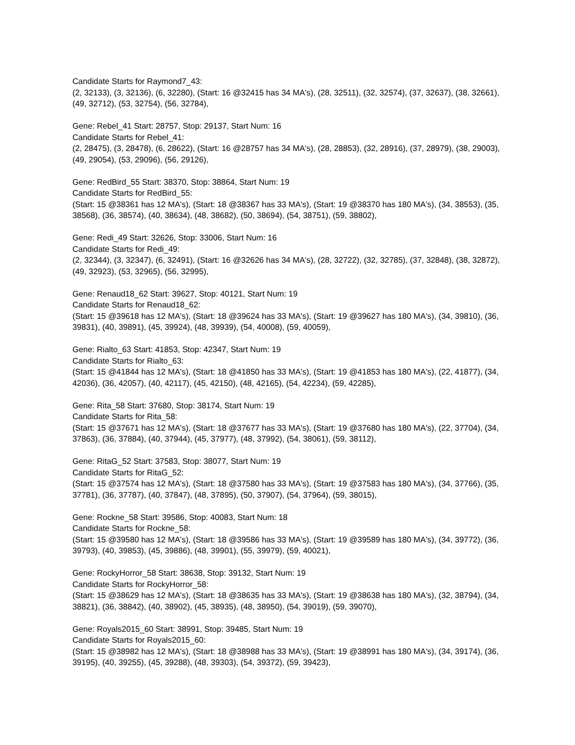Candidate Starts for Raymond7_43:
(2, 32133), (3, 32136), (6, 32280), (Start: 16 @32415 has 34 MA's), (28, 32511), (32, 32574), (37, 32637), (38, 32661), (49, 32712), (53, 32754), (56, 32784),
Gene: Rebel_41 Start: 28757, Stop: 29137, Start Num: 16
Candidate Starts for Rebel_41:
(2, 28475), (3, 28478), (6, 28622), (Start: 16 @28757 has 34 MA's), (28, 28853), (32, 28916), (37, 28979), (38, 29003), (49, 29054), (53, 29096), (56, 29126),
Gene: RedBird_55 Start: 38370, Stop: 38864, Start Num: 19
Candidate Starts for RedBird_55:
(Start: 15 @38361 has 12 MA's), (Start: 18 @38367 has 33 MA's), (Start: 19 @38370 has 180 MA's), (34, 38553), (35, 38568), (36, 38574), (40, 38634), (48, 38682), (50, 38694), (54, 38751), (59, 38802),
Gene: Redi_49 Start: 32626, Stop: 33006, Start Num: 16
Candidate Starts for Redi_49:
(2, 32344), (3, 32347), (6, 32491), (Start: 16 @32626 has 34 MA's), (28, 32722), (32, 32785), (37, 32848), (38, 32872), (49, 32923), (53, 32965), (56, 32995),
Gene: Renaud18_62 Start: 39627, Stop: 40121, Start Num: 19
Candidate Starts for Renaud18_62:
(Start: 15 @39618 has 12 MA's), (Start: 18 @39624 has 33 MA's), (Start: 19 @39627 has 180 MA's), (34, 39810), (36, 39831), (40, 39891), (45, 39924), (48, 39939), (54, 40008), (59, 40059),
Gene: Rialto_63 Start: 41853, Stop: 42347, Start Num: 19
Candidate Starts for Rialto_63:
(Start: 15 @41844 has 12 MA's), (Start: 18 @41850 has 33 MA's), (Start: 19 @41853 has 180 MA's), (22, 41877), (34, 42036), (36, 42057), (40, 42117), (45, 42150), (48, 42165), (54, 42234), (59, 42285),
Gene: Rita_58 Start: 37680, Stop: 38174, Start Num: 19
Candidate Starts for Rita_58:
(Start: 15 @37671 has 12 MA's), (Start: 18 @37677 has 33 MA's), (Start: 19 @37680 has 180 MA's), (22, 37704), (34, 37863), (36, 37884), (40, 37944), (45, 37977), (48, 37992), (54, 38061), (59, 38112),
Gene: RitaG_52 Start: 37583, Stop: 38077, Start Num: 19
Candidate Starts for RitaG_52:
(Start: 15 @37574 has 12 MA's), (Start: 18 @37580 has 33 MA's), (Start: 19 @37583 has 180 MA's), (34, 37766), (35, 37781), (36, 37787), (40, 37847), (48, 37895), (50, 37907), (54, 37964), (59, 38015),
Gene: Rockne_58 Start: 39586, Stop: 40083, Start Num: 18
Candidate Starts for Rockne_58:
(Start: 15 @39580 has 12 MA's), (Start: 18 @39586 has 33 MA's), (Start: 19 @39589 has 180 MA's), (34, 39772), (36, 39793), (40, 39853), (45, 39886), (48, 39901), (55, 39979), (59, 40021),
Gene: RockyHorror_58 Start: 38638, Stop: 39132, Start Num: 19
Candidate Starts for RockyHorror_58:
(Start: 15 @38629 has 12 MA's), (Start: 18 @38635 has 33 MA's), (Start: 19 @38638 has 180 MA's), (32, 38794), (34, 38821), (36, 38842), (40, 38902), (45, 38935), (48, 38950), (54, 39019), (59, 39070),
Gene: Royals2015_60 Start: 38991, Stop: 39485, Start Num: 19
Candidate Starts for Royals2015_60:
(Start: 15 @38982 has 12 MA's), (Start: 18 @38988 has 33 MA's), (Start: 19 @38991 has 180 MA's), (34, 39174), (36, 39195), (40, 39255), (45, 39288), (48, 39303), (54, 39372), (59, 39423),